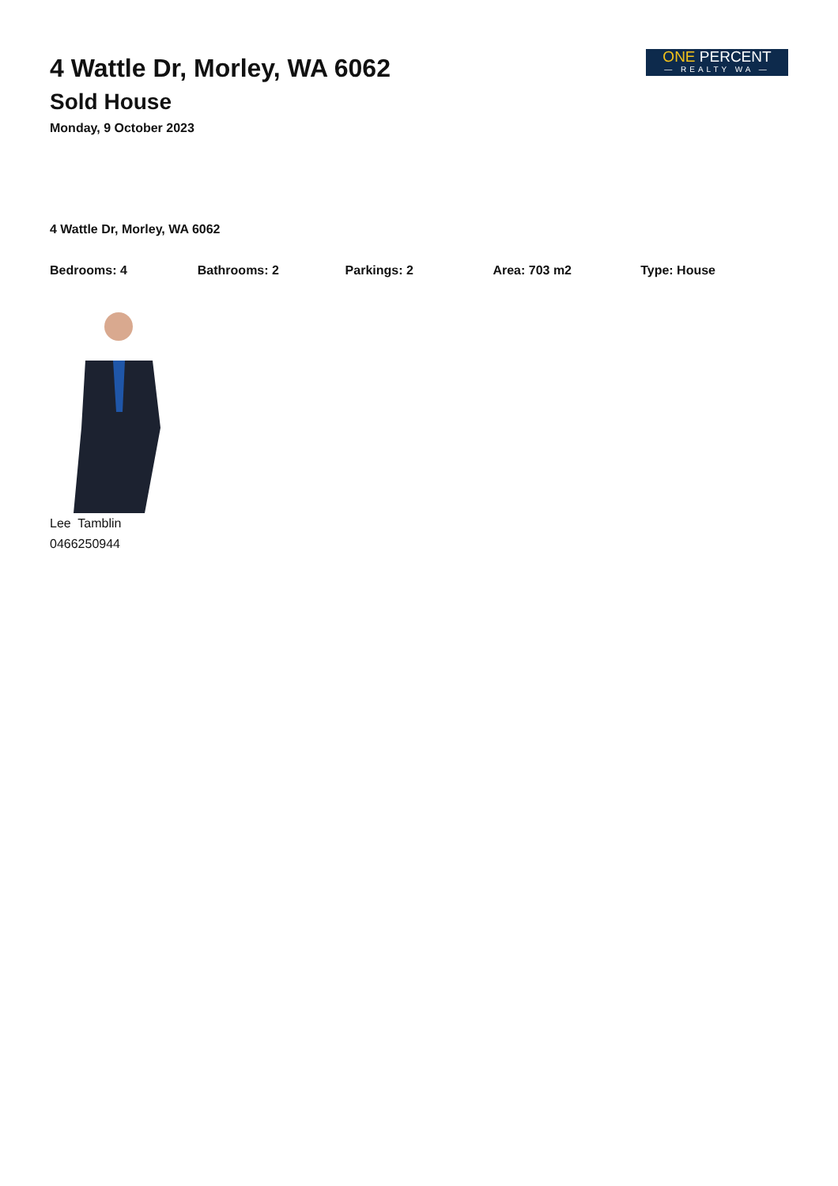ONE PERCENT
— REALTY WA —
4 Wattle Dr, Morley, WA 6062
Sold House
Monday, 9 October 2023
4 Wattle Dr, Morley, WA 6062
Bedrooms: 4 Bathrooms: 2 Parkings: 2 Area: 703 m2 Type: House
Lee Tamblin
0466250944